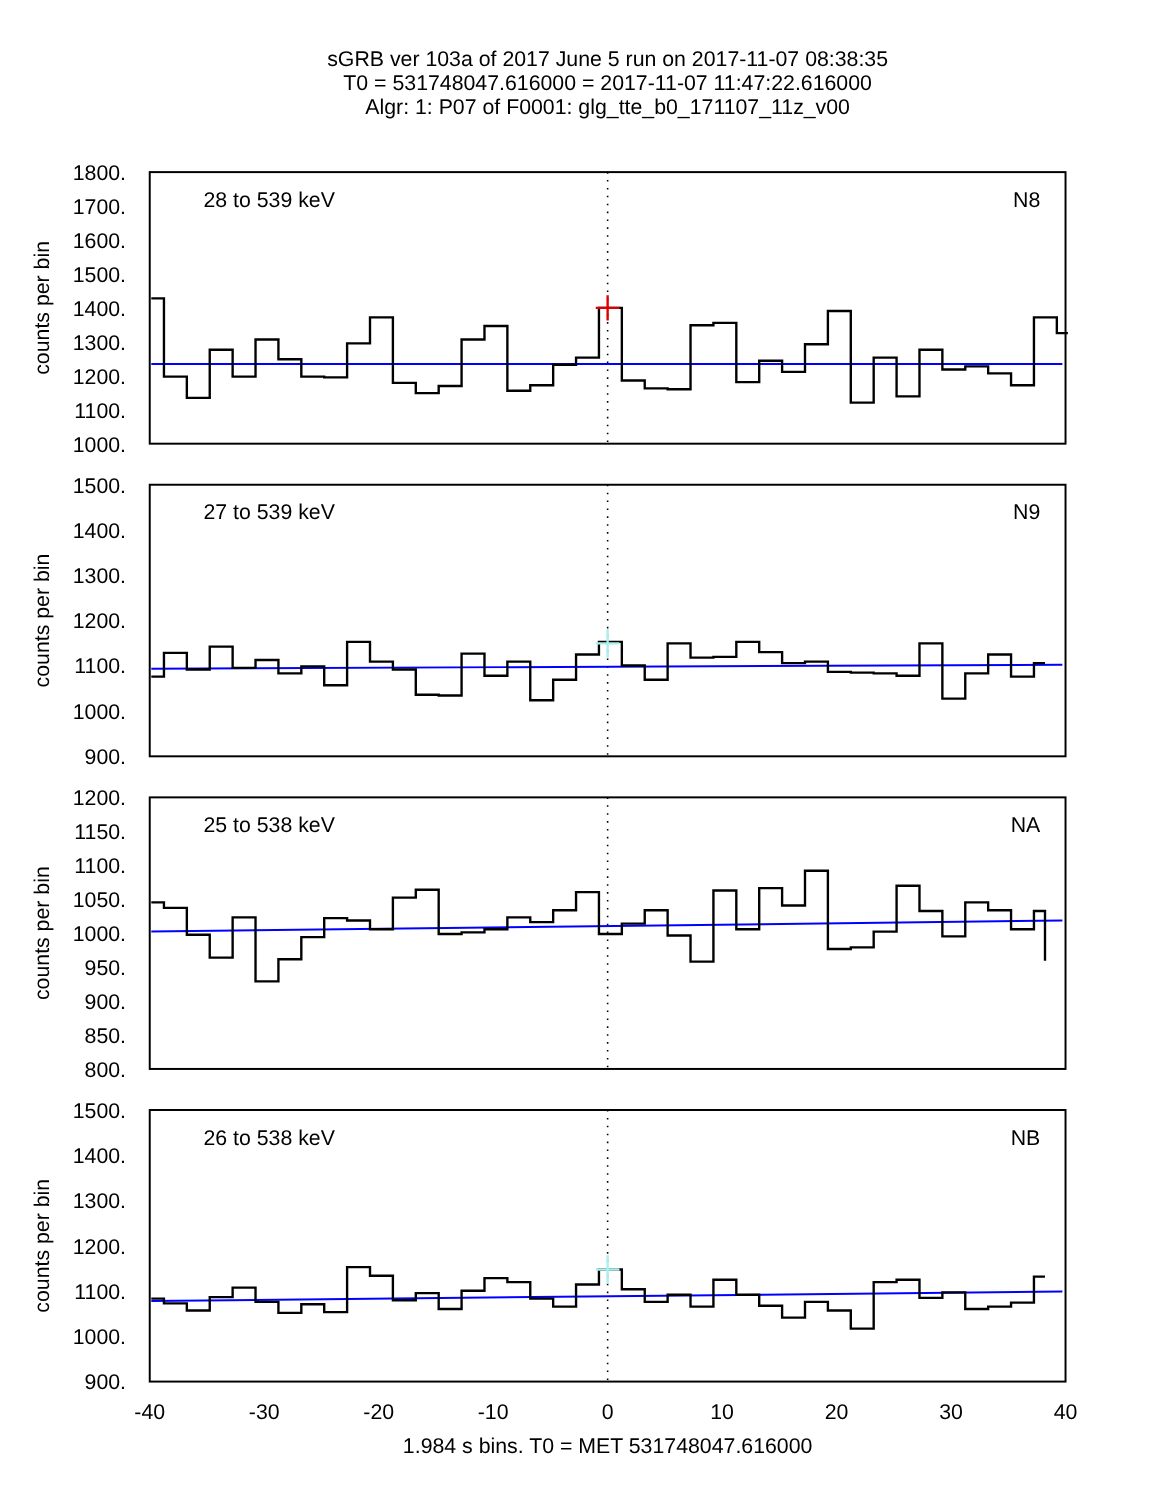sGRB ver 103a of 2017 June 5 run on 2017-11-07 08:38:35
T0 = 531748047.616000 = 2017-11-07 11:47:22.616000
Algr: 1: P07 of F0001: glg_tte_b0_171107_11z_v00
1800.
1700.
1600.
1500.
1400.
1300.
1200.
1100.
1000.
counts per bin
28 to 539 keV
N8
1500.
1400.
1300.
1200.
1100.
1000.
900.
counts per bin
27 to 539 keV
N9
1200.
1150.
1100.
1050.
1000.
950.
900.
850.
800.
counts per bin
25 to 538 keV
NA
1500.
1400.
1300.
1200.
1100.
1000.
900.
counts per bin
26 to 538 keV
NB
-40
-30
-20
-10
0
10
20
30
40
1.984 s bins. T0 = MET 531748047.616000